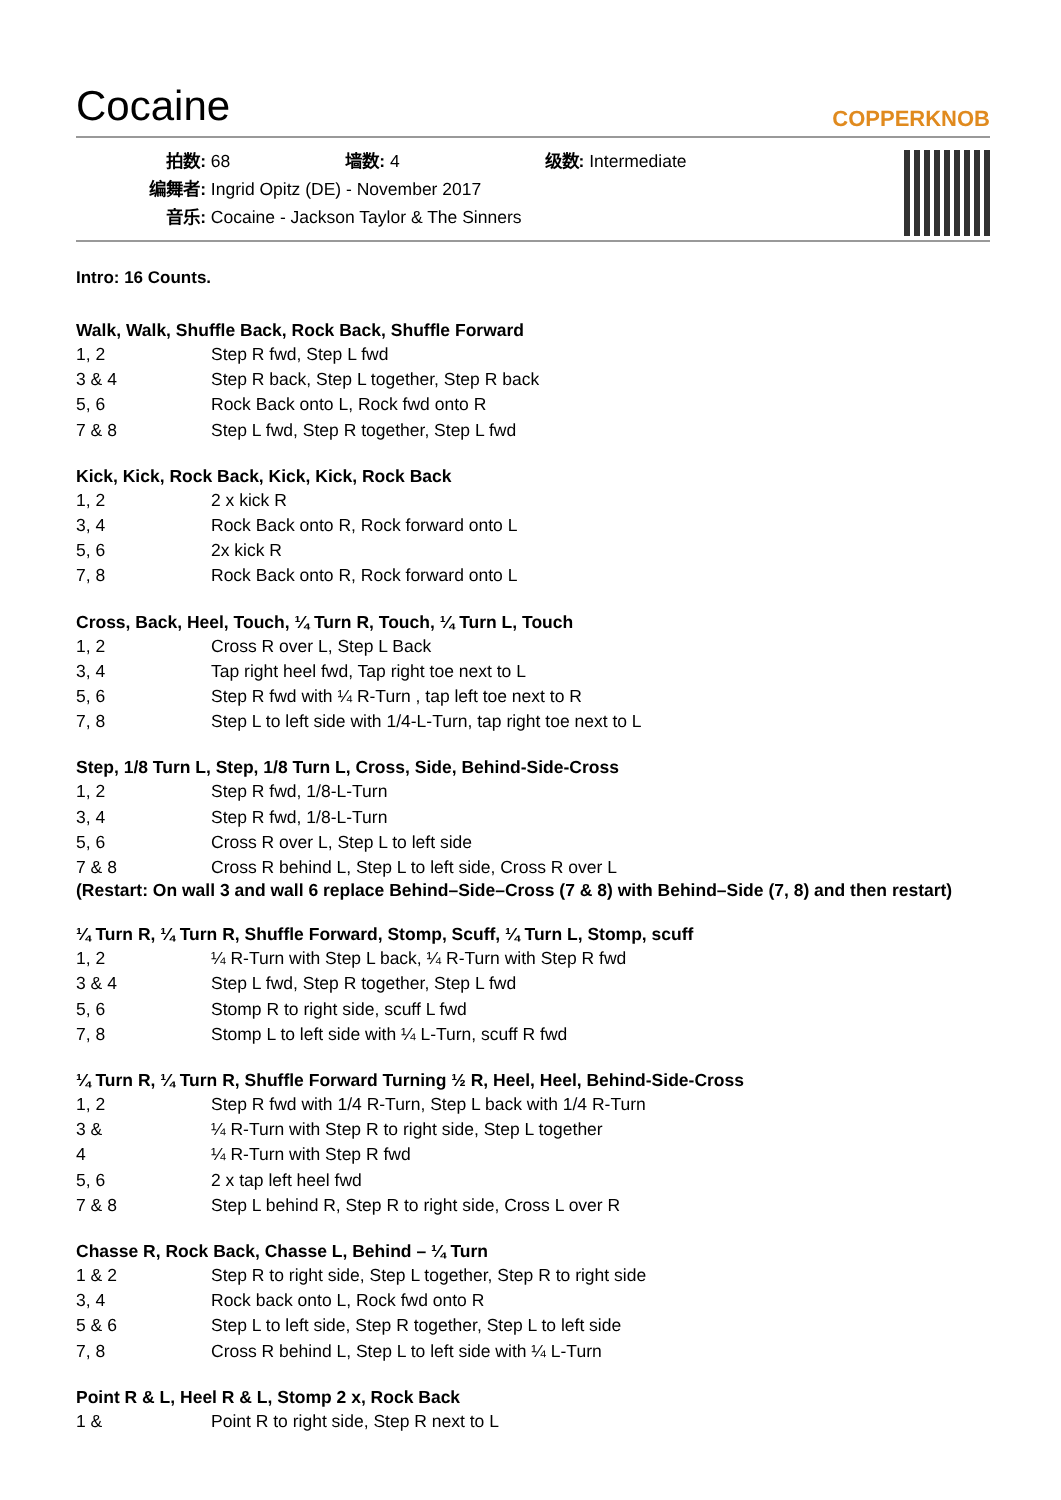Cocaine
COPPERKNOB
拍数: 68 墙数: 4 级数: Intermediate
编舞者: Ingrid Opitz (DE) - November 2017
音乐: Cocaine - Jackson Taylor & The Sinners
Intro: 16 Counts.
Walk, Walk, Shuffle Back, Rock Back, Shuffle Forward
| 1, 2 | Step R fwd, Step L fwd |
| 3 & 4 | Step R back, Step L together, Step R back |
| 5, 6 | Rock Back onto L, Rock fwd onto R |
| 7 & 8 | Step L fwd, Step R together, Step L fwd |
Kick, Kick, Rock Back, Kick, Kick, Rock Back
| 1, 2 | 2 x kick R |
| 3, 4 | Rock Back onto R, Rock forward onto L |
| 5, 6 | 2x kick R |
| 7, 8 | Rock Back onto R, Rock forward onto L |
Cross, Back, Heel, Touch, ¼ Turn R, Touch, ¼ Turn L, Touch
| 1, 2 | Cross R over L, Step L Back |
| 3, 4 | Tap right heel fwd, Tap right toe next to L |
| 5, 6 | Step R fwd with ¼ R-Turn , tap left toe next to R |
| 7, 8 | Step L to left side with 1/4-L-Turn, tap right toe next to L |
Step, 1/8 Turn L, Step, 1/8 Turn L, Cross, Side, Behind-Side-Cross
| 1, 2 | Step R fwd, 1/8-L-Turn |
| 3, 4 | Step R fwd, 1/8-L-Turn |
| 5, 6 | Cross R over L, Step L to left side |
| 7 & 8 | Cross R behind L, Step L to left side, Cross R over L |
(Restart: On wall 3 and wall 6 replace Behind–Side–Cross (7 & 8) with Behind–Side (7, 8) and then restart)
¼ Turn R, ¼ Turn R, Shuffle Forward, Stomp, Scuff, ¼ Turn L, Stomp, scuff
| 1, 2 | ¼ R-Turn with Step L back, ¼ R-Turn with Step R fwd |
| 3 & 4 | Step L fwd, Step R together, Step L fwd |
| 5, 6 | Stomp R to right side, scuff L fwd |
| 7, 8 | Stomp L to left side with ¼ L-Turn, scuff R fwd |
¼ Turn R, ¼ Turn R, Shuffle Forward Turning ½ R, Heel, Heel, Behind-Side-Cross
| 1, 2 | Step R fwd with 1/4 R-Turn, Step L back with 1/4 R-Turn |
| 3 & | ¼ R-Turn with Step R to right side, Step L together |
| 4 | ¼ R-Turn with Step R fwd |
| 5, 6 | 2 x tap left heel fwd |
| 7 & 8 | Step L behind R, Step R to right side, Cross L over R |
Chasse R, Rock Back, Chasse L, Behind – ¼ Turn
| 1 & 2 | Step R to right side, Step L together, Step R to right side |
| 3, 4 | Rock back onto L, Rock fwd onto R |
| 5 & 6 | Step L to left side, Step R together, Step L to left side |
| 7, 8 | Cross R behind L, Step L to left side with ¼ L-Turn |
Point R & L, Heel R & L, Stomp 2 x, Rock Back
| 1 & | Point R to right side, Step R next to L |